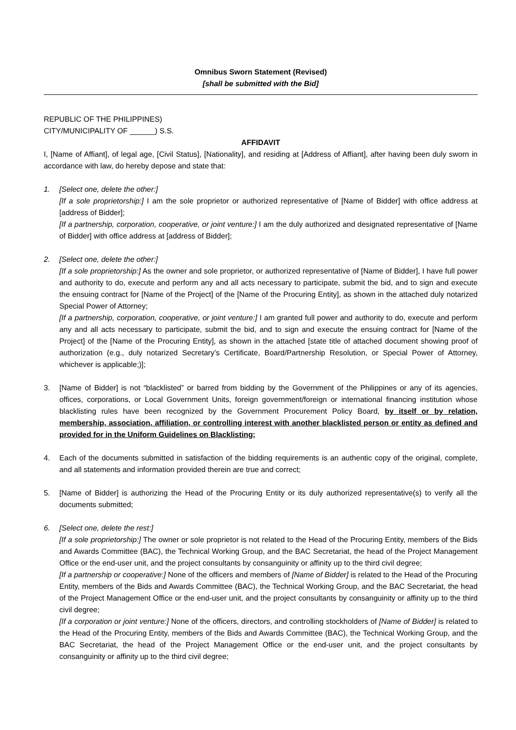Omnibus Sworn Statement (Revised)
[shall be submitted with the Bid]
REPUBLIC OF THE PHILIPPINES)
CITY/MUNICIPALITY OF ______) S.S.
AFFIDAVIT
I, [Name of Affiant], of legal age, [Civil Status], [Nationality], and residing at [Address of Affiant], after having been duly sworn in accordance with law, do hereby depose and state that:
1. [Select one, delete the other:]
[If a sole proprietorship:] I am the sole proprietor or authorized representative of [Name of Bidder] with office address at [address of Bidder];
[If a partnership, corporation, cooperative, or joint venture:] I am the duly authorized and designated representative of [Name of Bidder] with office address at [address of Bidder];
2. [Select one, delete the other:]
[If a sole proprietorship:] As the owner and sole proprietor, or authorized representative of [Name of Bidder], I have full power and authority to do, execute and perform any and all acts necessary to participate, submit the bid, and to sign and execute the ensuing contract for [Name of the Project] of the [Name of the Procuring Entity], as shown in the attached duly notarized Special Power of Attorney;
[If a partnership, corporation, cooperative, or joint venture:] I am granted full power and authority to do, execute and perform any and all acts necessary to participate, submit the bid, and to sign and execute the ensuing contract for [Name of the Project] of the [Name of the Procuring Entity], as shown in the attached [state title of attached document showing proof of authorization (e.g., duly notarized Secretary’s Certificate, Board/Partnership Resolution, or Special Power of Attorney, whichever is applicable;)];
3. [Name of Bidder] is not “blacklisted” or barred from bidding by the Government of the Philippines or any of its agencies, offices, corporations, or Local Government Units, foreign government/foreign or international financing institution whose blacklisting rules have been recognized by the Government Procurement Policy Board, by itself or by relation, membership, association, affiliation, or controlling interest with another blacklisted person or entity as defined and provided for in the Uniform Guidelines on Blacklisting;
4. Each of the documents submitted in satisfaction of the bidding requirements is an authentic copy of the original, complete, and all statements and information provided therein are true and correct;
5. [Name of Bidder] is authorizing the Head of the Procuring Entity or its duly authorized representative(s) to verify all the documents submitted;
6. [Select one, delete the rest:]
[If a sole proprietorship:] The owner or sole proprietor is not related to the Head of the Procuring Entity, members of the Bids and Awards Committee (BAC), the Technical Working Group, and the BAC Secretariat, the head of the Project Management Office or the end-user unit, and the project consultants by consanguinity or affinity up to the third civil degree;
[If a partnership or cooperative:] None of the officers and members of [Name of Bidder] is related to the Head of the Procuring Entity, members of the Bids and Awards Committee (BAC), the Technical Working Group, and the BAC Secretariat, the head of the Project Management Office or the end-user unit, and the project consultants by consanguinity or affinity up to the third civil degree;
[If a corporation or joint venture:] None of the officers, directors, and controlling stockholders of [Name of Bidder] is related to the Head of the Procuring Entity, members of the Bids and Awards Committee (BAC), the Technical Working Group, and the BAC Secretariat, the head of the Project Management Office or the end-user unit, and the project consultants by consanguinity or affinity up to the third civil degree;